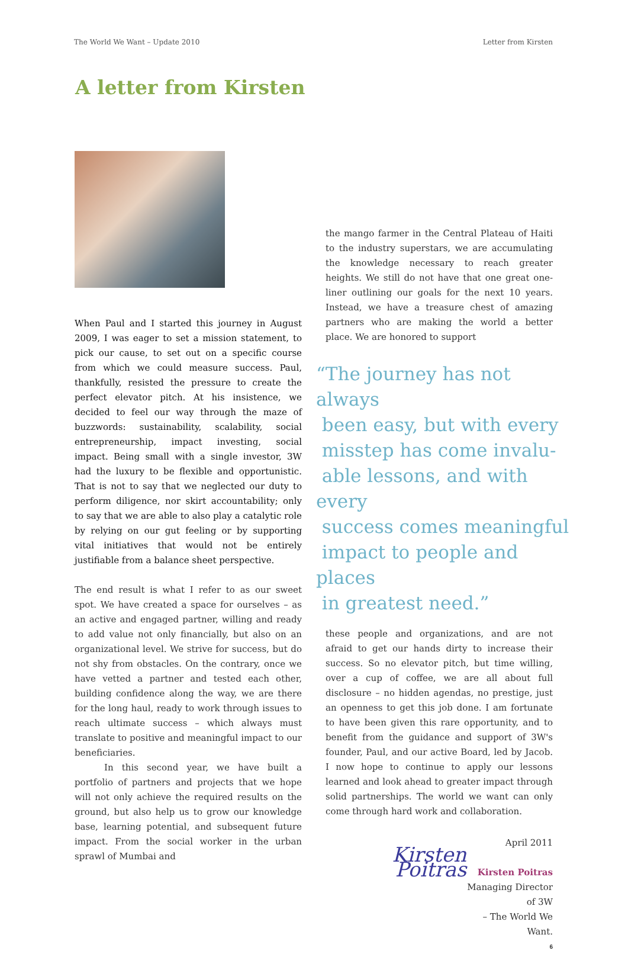The World We Want – Update 2010 Letter from Kirsten
A letter from Kirsten
When Paul and I started this journey in August 2009, I was eager to set a mission statement, to pick our cause, to set out on a specific course from which we could measure success. Paul, thankfully, resisted the pressure to create the perfect elevator pitch. At his insistence, we decided to feel our way through the maze of buzzwords: sustainability, scalability, social entrepreneurship, impact investing, social impact. Being small with a single investor, 3W had the luxury to be flexible and opportunistic. That is not to say that we neglected our duty to perform diligence, nor skirt accountability; only to say that we are able to also play a catalytic role by relying on our gut feeling or by supporting vital initiatives that would not be entirely justifiable from a balance sheet perspective.
The end result is what I refer to as our sweet spot. We have created a space for ourselves – as an active and engaged partner, willing and ready to add value not only financially, but also on an organizational level. We strive for success, but do not shy from obstacles. On the contrary, once we have vetted a partner and tested each other, building confidence along the way, we are there for the long haul, ready to work through issues to reach ultimate success – which always must translate to positive and meaningful impact to our beneficiaries.
In this second year, we have built a portfolio of partners and projects that we hope will not only achieve the required results on the ground, but also help us to grow our knowledge base, learning potential, and subsequent future impact. From the social worker in the urban sprawl of Mumbai and
the mango farmer in the Central Plateau of Haiti to the industry superstars, we are accumulating the knowledge necessary to reach greater heights. We still do not have that one great one-liner outlining our goals for the next 10 years. Instead, we have a treasure chest of amazing partners who are making the world a better place. We are honored to support
“The journey has not always
been easy, but with every
misstep has come invalu-
able lessons, and with every
success comes meaningful
impact to people and places
in greatest need.”
these people and organizations, and are not afraid to get our hands dirty to increase their success. So no elevator pitch, but time willing, over a cup of coffee, we are all about full disclosure – no hidden agendas, no prestige, just an openness to get this job done. I am fortunate to have been given this rare opportunity, and to benefit from the guidance and support of 3W's founder, Paul, and our active Board, led by Jacob. I now hope to continue to apply our lessons learned and look ahead to greater impact through solid partnerships. The world we want can only come through hard work and collaboration.
Kirsten Poitras
April 2011
Kirsten Poitras
Managing Director of 3W
– The World We Want.
6